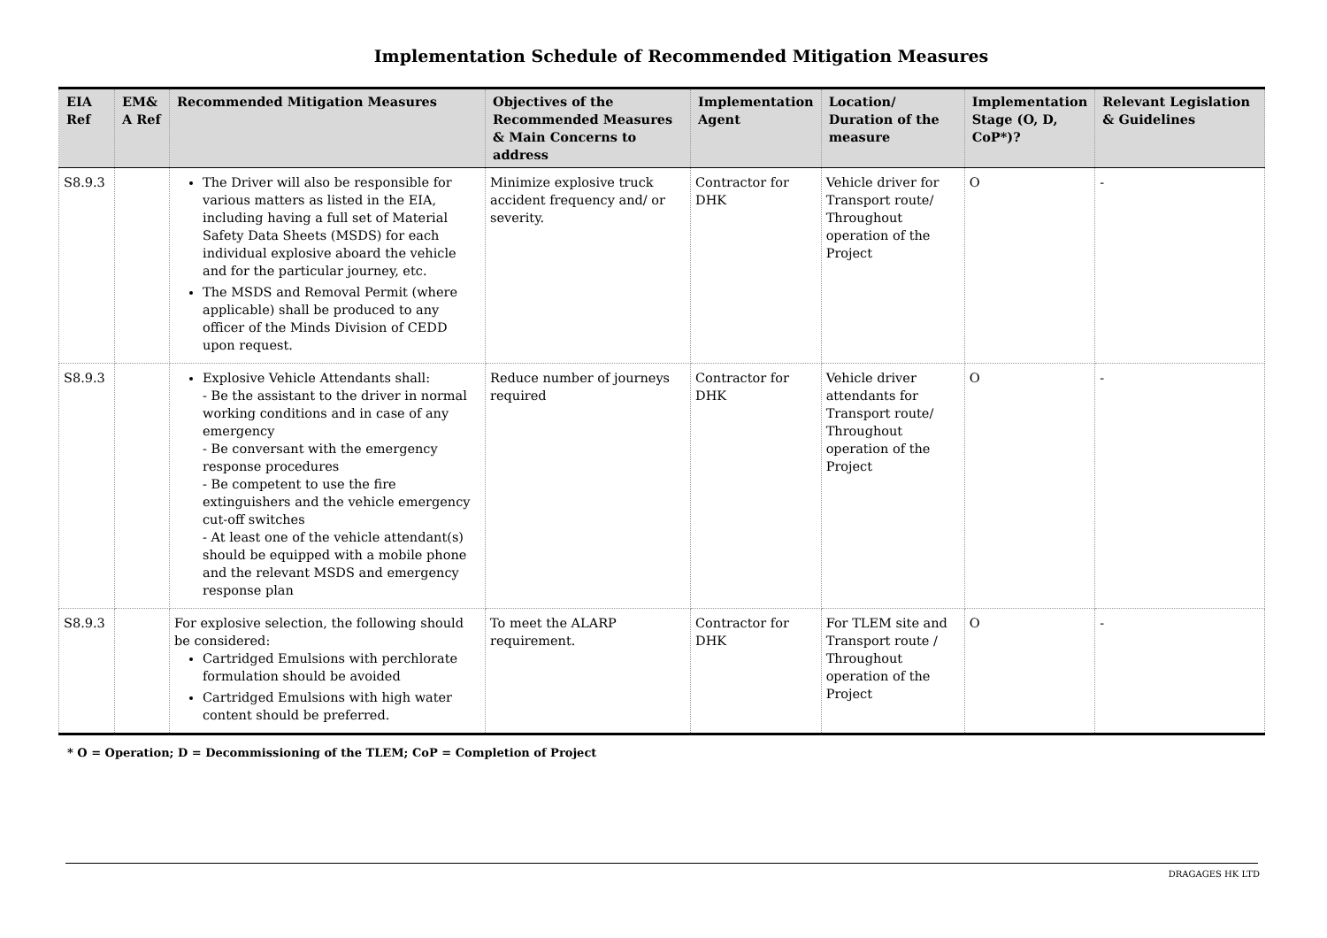Implementation Schedule of Recommended Mitigation Measures
| EIA Ref | EM& A Ref | Recommended Mitigation Measures | Objectives of the Recommended Measures & Main Concerns to address | Implementation Agent | Location/ Duration of the measure | Implementation Stage (O, D, CoP*)? | Relevant Legislation & Guidelines |
| --- | --- | --- | --- | --- | --- | --- | --- |
| S8.9.3 | | The Driver will also be responsible for various matters as listed in the EIA, including having a full set of Material Safety Data Sheets (MSDS) for each individual explosive aboard the vehicle and for the particular journey, etc. The MSDS and Removal Permit (where applicable) shall be produced to any officer of the Minds Division of CEDD upon request. | Minimize explosive truck accident frequency and/ or severity. | Contractor for DHK | Vehicle driver for Transport route/ Throughout operation of the Project | O | - |
| S8.9.3 | | Explosive Vehicle Attendants shall: - Be the assistant to the driver in normal working conditions and in case of any emergency - Be conversant with the emergency response procedures - Be competent to use the fire extinguishers and the vehicle emergency cut-off switches - At least one of the vehicle attendant(s) should be equipped with a mobile phone and the relevant MSDS and emergency response plan | Reduce number of journeys required | Contractor for DHK | Vehicle driver attendants for Transport route/ Throughout operation of the Project | O | - |
| S8.9.3 | | For explosive selection, the following should be considered: Cartridged Emulsions with perchlorate formulation should be avoided Cartridged Emulsions with high water content should be preferred. | To meet the ALARP requirement. | Contractor for DHK | For TLEM site and Transport route / Throughout operation of the Project | O | - |
* O = Operation; D = Decommissioning of the TLEM; CoP = Completion of Project
DRAGAGES HK LTD